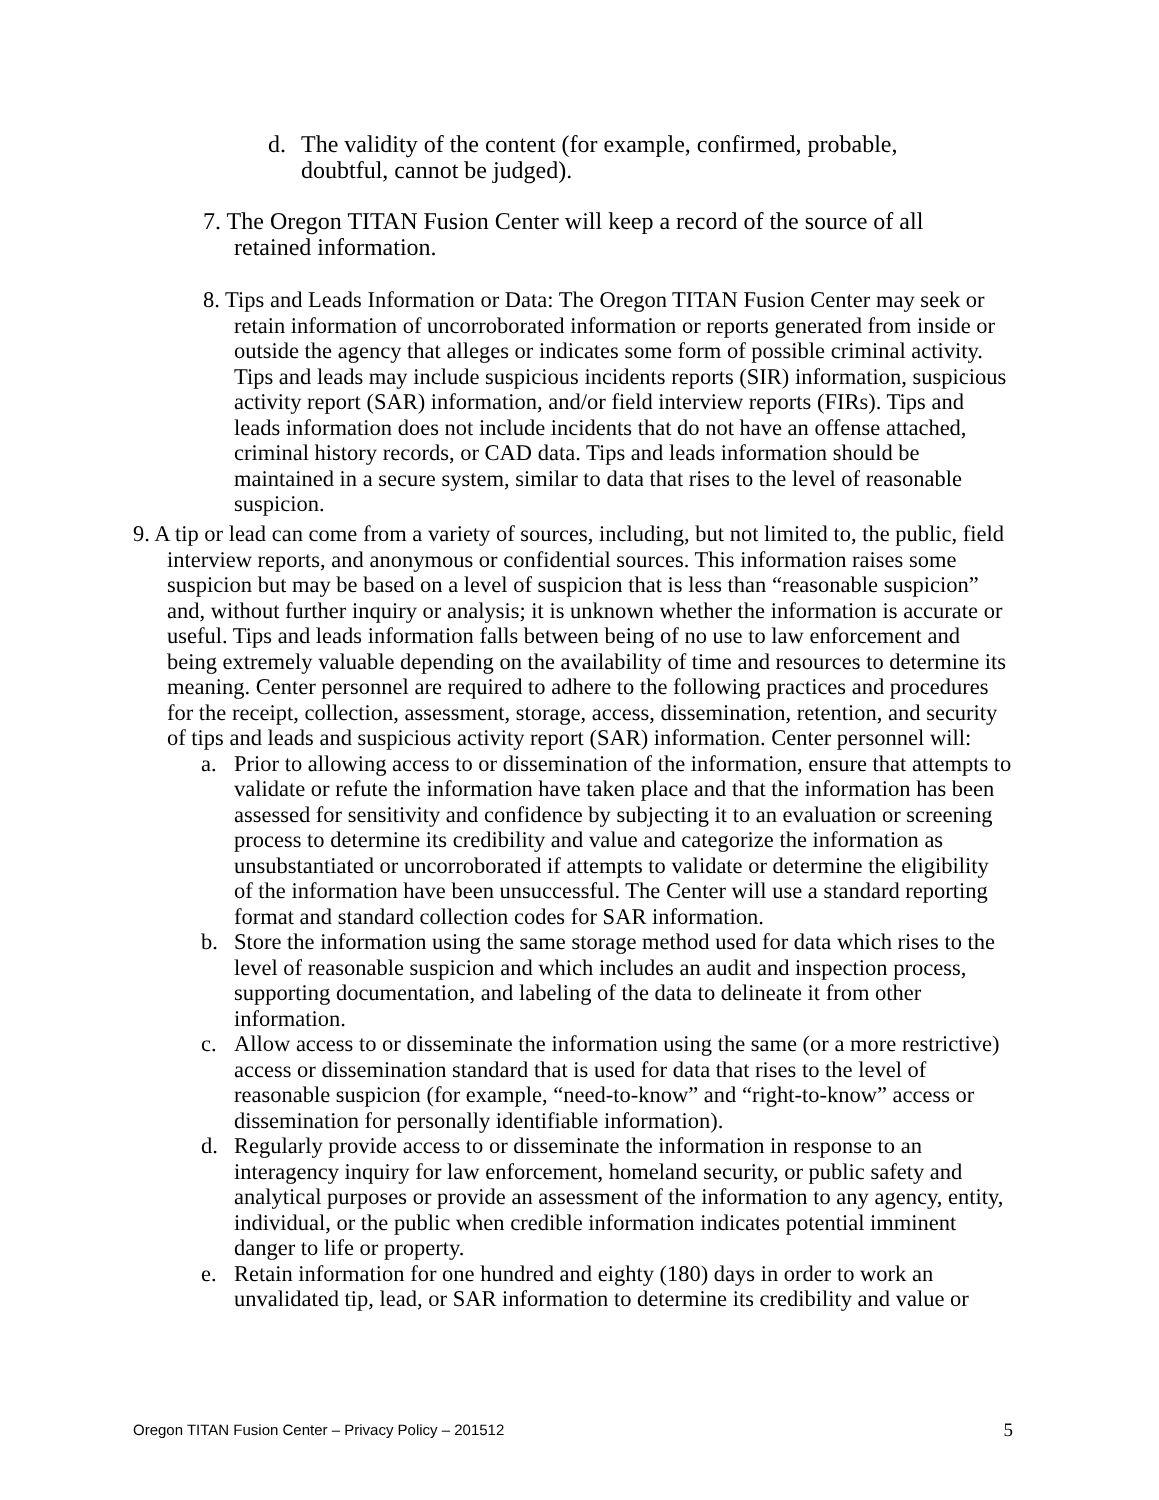d. The validity of the content (for example, confirmed, probable, doubtful, cannot be judged).
7. The Oregon TITAN Fusion Center will keep a record of the source of all retained information.
8. Tips and Leads Information or Data: The Oregon TITAN Fusion Center may seek or retain information of uncorroborated information or reports generated from inside or outside the agency that alleges or indicates some form of possible criminal activity. Tips and leads may include suspicious incidents reports (SIR) information, suspicious activity report (SAR) information, and/or field interview reports (FIRs). Tips and leads information does not include incidents that do not have an offense attached, criminal history records, or CAD data. Tips and leads information should be maintained in a secure system, similar to data that rises to the level of reasonable suspicion.
9. A tip or lead can come from a variety of sources, including, but not limited to, the public, field interview reports, and anonymous or confidential sources. This information raises some suspicion but may be based on a level of suspicion that is less than “reasonable suspicion” and, without further inquiry or analysis; it is unknown whether the information is accurate or useful. Tips and leads information falls between being of no use to law enforcement and being extremely valuable depending on the availability of time and resources to determine its meaning. Center personnel are required to adhere to the following practices and procedures for the receipt, collection, assessment, storage, access, dissemination, retention, and security of tips and leads and suspicious activity report (SAR) information. Center personnel will:
a. Prior to allowing access to or dissemination of the information, ensure that attempts to validate or refute the information have taken place and that the information has been assessed for sensitivity and confidence by subjecting it to an evaluation or screening process to determine its credibility and value and categorize the information as unsubstantiated or uncorroborated if attempts to validate or determine the eligibility of the information have been unsuccessful. The Center will use a standard reporting format and standard collection codes for SAR information.
b. Store the information using the same storage method used for data which rises to the level of reasonable suspicion and which includes an audit and inspection process, supporting documentation, and labeling of the data to delineate it from other information.
c. Allow access to or disseminate the information using the same (or a more restrictive) access or dissemination standard that is used for data that rises to the level of reasonable suspicion (for example, “need-to-know” and “right-to-know” access or dissemination for personally identifiable information).
d. Regularly provide access to or disseminate the information in response to an interagency inquiry for law enforcement, homeland security, or public safety and analytical purposes or provide an assessment of the information to any agency, entity, individual, or the public when credible information indicates potential imminent danger to life or property.
e. Retain information for one hundred and eighty (180) days in order to work an unvalidated tip, lead, or SAR information to determine its credibility and value or
Oregon TITAN Fusion Center – Privacy Policy – 201512 5